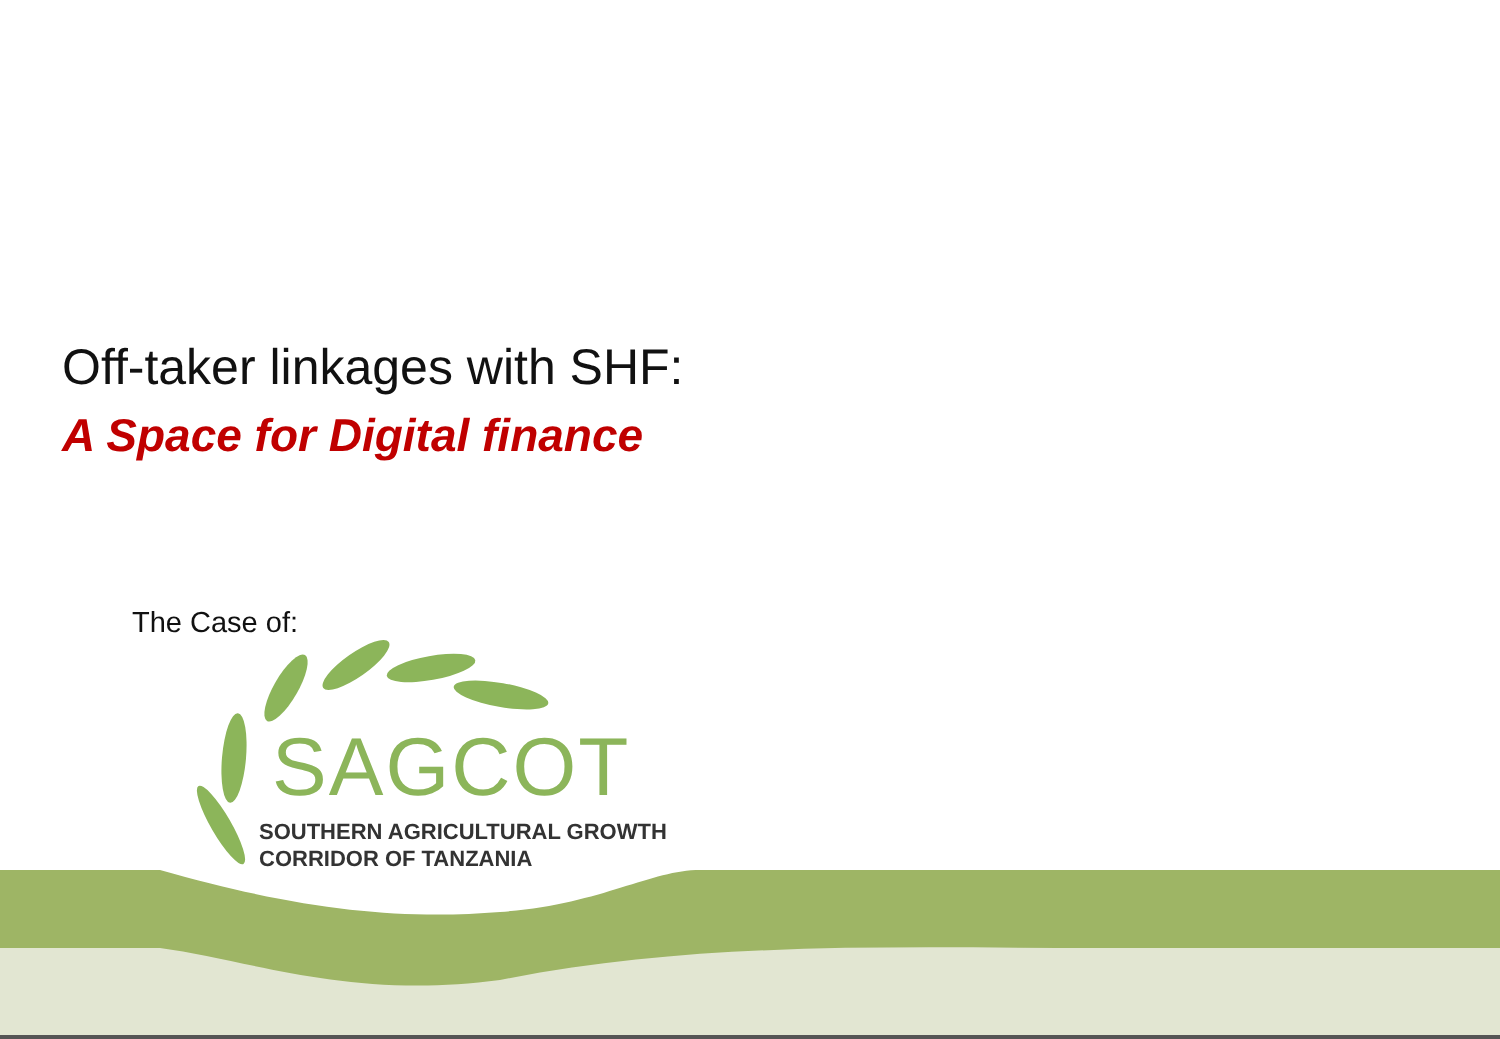Off-taker linkages with SHF:
A Space for Digital finance
The Case of:
SAGCOT
SOUTHERN AGRICULTURAL GROWTH
CORRIDOR OF TANZANIA